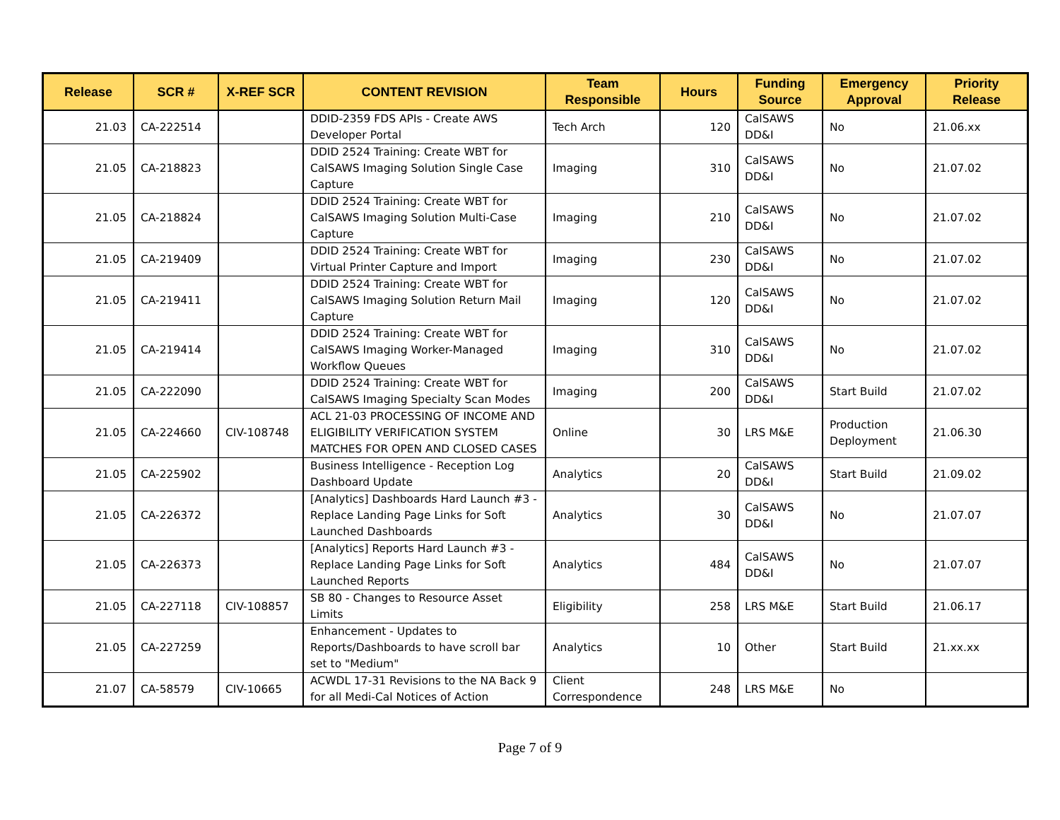| Release | SCR # | X-REF SCR | CONTENT REVISION | Team Responsible | Hours | Funding Source | Emergency Approval | Priority Release |
| --- | --- | --- | --- | --- | --- | --- | --- | --- |
| 21.03 | CA-222514 | | DDID-2359 FDS APIs - Create AWS Developer Portal | Tech Arch | 120 | CalSAWS DD&I | No | 21.06.xx |
| 21.05 | CA-218823 | | DDID 2524 Training: Create WBT for CalSAWS Imaging Solution Single Case Capture | Imaging | 310 | CalSAWS DD&I | No | 21.07.02 |
| 21.05 | CA-218824 | | DDID 2524 Training: Create WBT for CalSAWS Imaging Solution Multi-Case Capture | Imaging | 210 | CalSAWS DD&I | No | 21.07.02 |
| 21.05 | CA-219409 | | DDID 2524 Training: Create WBT for Virtual Printer Capture and Import | Imaging | 230 | CalSAWS DD&I | No | 21.07.02 |
| 21.05 | CA-219411 | | DDID 2524 Training: Create WBT for CalSAWS Imaging Solution Return Mail Capture | Imaging | 120 | CalSAWS DD&I | No | 21.07.02 |
| 21.05 | CA-219414 | | DDID 2524 Training: Create WBT for CalSAWS Imaging Worker-Managed Workflow Queues | Imaging | 310 | CalSAWS DD&I | No | 21.07.02 |
| 21.05 | CA-222090 | | DDID 2524 Training: Create WBT for CalSAWS Imaging Specialty Scan Modes | Imaging | 200 | CalSAWS DD&I | Start Build | 21.07.02 |
| 21.05 | CA-224660 | CIV-108748 | ACL 21-03 PROCESSING OF INCOME AND ELIGIBILITY VERIFICATION SYSTEM MATCHES FOR OPEN AND CLOSED CASES | Online | 30 | LRS M&E | Production Deployment | 21.06.30 |
| 21.05 | CA-225902 | | Business Intelligence - Reception Log Dashboard Update | Analytics | 20 | CalSAWS DD&I | Start Build | 21.09.02 |
| 21.05 | CA-226372 | | [Analytics] Dashboards Hard Launch #3 - Replace Landing Page Links for Soft Launched Dashboards | Analytics | 30 | CalSAWS DD&I | No | 21.07.07 |
| 21.05 | CA-226373 | | [Analytics] Reports Hard Launch #3 - Replace Landing Page Links for Soft Launched Reports | Analytics | 484 | CalSAWS DD&I | No | 21.07.07 |
| 21.05 | CA-227118 | CIV-108857 | SB 80 - Changes to Resource Asset Limits | Eligibility | 258 | LRS M&E | Start Build | 21.06.17 |
| 21.05 | CA-227259 | | Enhancement - Updates to Reports/Dashboards to have scroll bar set to "Medium" | Analytics | 10 | Other | Start Build | 21.xx.xx |
| 21.07 | CA-58579 | CIV-10665 | ACWDL 17-31 Revisions to the NA Back 9 for all Medi-Cal Notices of Action | Client Correspondence | 248 | LRS M&E | No | |
Page 7 of 9